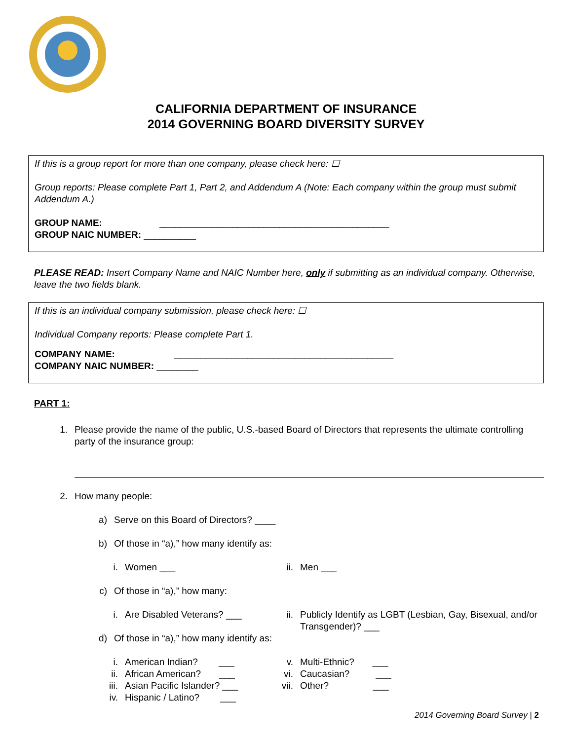CALIFORNIA DEPARTMENT OF INSURANCE
2014 GOVERNING BOARD DIVERSITY SURVEY
If this is a group report for more than one company, please check here: ☐
Group reports: Please complete Part 1, Part 2, and Addendum A (Note: Each company within the group must submit Addendum A.)
GROUP NAME: ____________________________________________
GROUP NAIC NUMBER: __________
PLEASE READ: Insert Company Name and NAIC Number here, only if submitting as an individual company. Otherwise, leave the two fields blank.
If this is an individual company submission, please check here: ☐
Individual Company reports: Please complete Part 1.
COMPANY NAME: __________________________________________
COMPANY NAIC NUMBER: ________
PART 1:
1. Please provide the name of the public, U.S.-based Board of Directors that represents the ultimate controlling party of the insurance group:
2. How many people:
a) Serve on this Board of Directors? ____
b) Of those in “a),” how many identify as:
i. Women ___
ii. Men ___
c) Of those in “a),” how many:
i. Are Disabled Veterans? ___
ii. Publicly Identify as LGBT (Lesbian, Gay, Bisexual, and/or Transgender)? ___
d) Of those in “a),” how many identify as:
i. American Indian? ___
ii. African American? ___
iii. Asian Pacific Islander? ___
iv. Hispanic / Latino? ___
v. Multi-Ethnic? ___
vi. Caucasian? ___
vii. Other? ___
2014 Governing Board Survey | 2